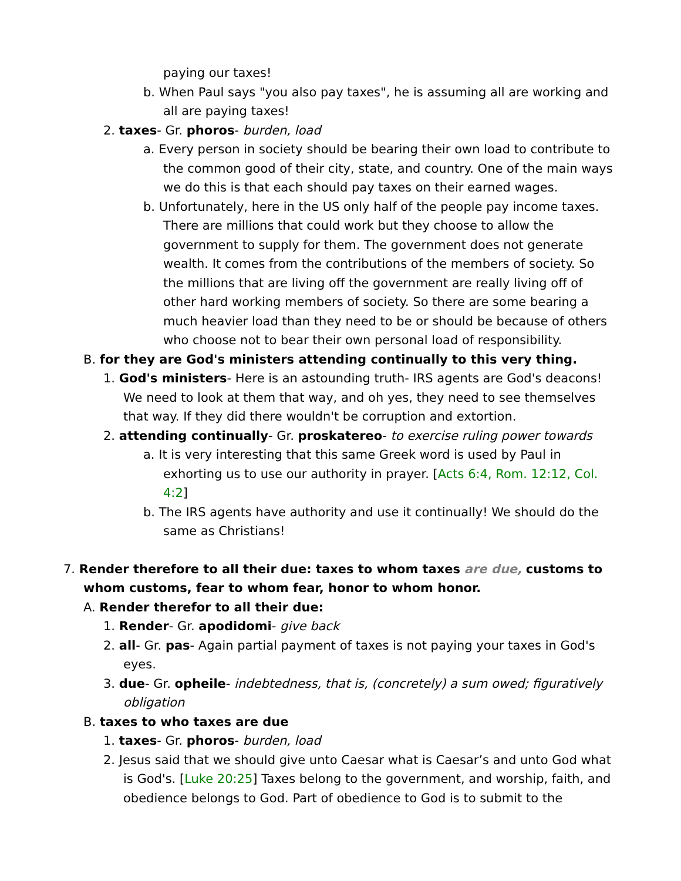paying our taxes!
b. When Paul says "you also pay taxes", he is assuming all are working and all are paying taxes!
2. taxes- Gr. phoros- burden, load
a. Every person in society should be bearing their own load to contribute to the common good of their city, state, and country. One of the main ways we do this is that each should pay taxes on their earned wages.
b. Unfortunately, here in the US only half of the people pay income taxes. There are millions that could work but they choose to allow the government to supply for them. The government does not generate wealth. It comes from the contributions of the members of society. So the millions that are living off the government are really living off of other hard working members of society. So there are some bearing a much heavier load than they need to be or should be because of others who choose not to bear their own personal load of responsibility.
B. for they are God's ministers attending continually to this very thing.
1. God's ministers- Here is an astounding truth- IRS agents are God's deacons! We need to look at them that way, and oh yes, they need to see themselves that way. If they did there wouldn't be corruption and extortion.
2. attending continually- Gr. proskatereo- to exercise ruling power towards
a. It is very interesting that this same Greek word is used by Paul in exhorting us to use our authority in prayer. [Acts 6:4, Rom. 12:12, Col. 4:2]
b. The IRS agents have authority and use it continually! We should do the same as Christians!
7. Render therefore to all their due: taxes to whom taxes are due, customs to whom customs, fear to whom fear, honor to whom honor.
A. Render therefor to all their due:
1. Render- Gr. apodidomi- give back
2. all- Gr. pas- Again partial payment of taxes is not paying your taxes in God's eyes.
3. due- Gr. opheile- indebtedness, that is, (concretely) a sum owed; figuratively obligation
B. taxes to who taxes are due
1. taxes- Gr. phoros- burden, load
2. Jesus said that we should give unto Caesar what is Caesar’s and unto God what is God's. [Luke 20:25] Taxes belong to the government, and worship, faith, and obedience belongs to God. Part of obedience to God is to submit to the